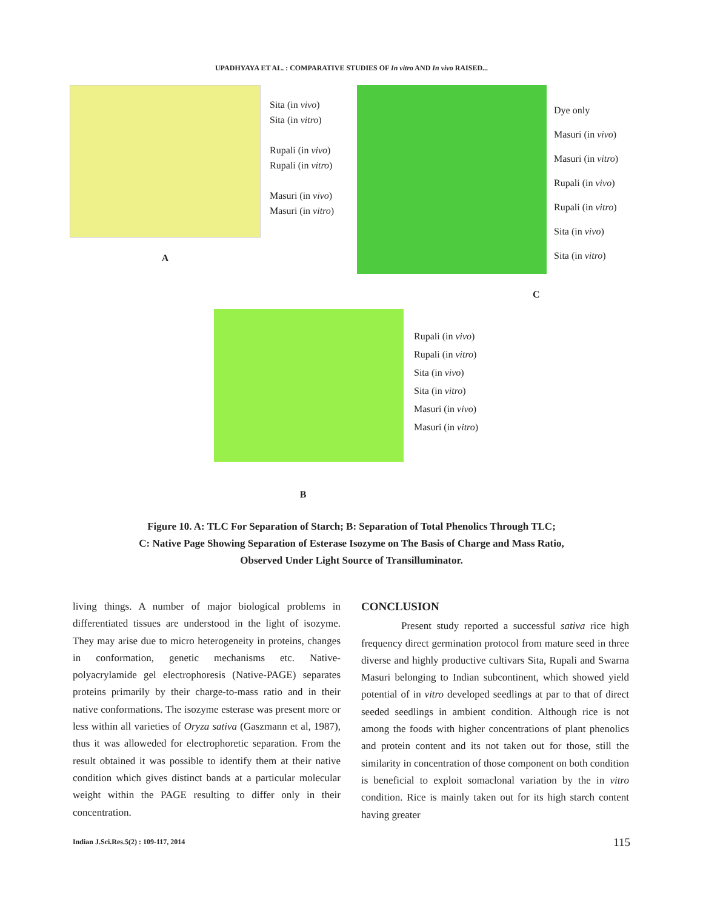UPADHYAYA ET AL. : COMPARATIVE STUDIES OF In vitro AND In vivo RAISED...
A
Sita (in vivo)
Sita (in vitro)
Rupali (in vivo)
Rupali (in vitro)
Masuri (in vivo)
Masuri (in vitro)
C
Dye only
Masuri (in vivo)
Masuri (in vitro)
Rupali (in vivo)
Rupali (in vitro)
Sita (in vivo)
Sita (in vitro)
Rupali (in vivo)
Rupali (in vitro)
Sita (in vivo)
Sita (in vitro)
Masuri (in vivo)
Masuri (in vitro)
B
Figure 10. A: TLC For Separation of Starch; B: Separation of Total Phenolics Through TLC;
C: Native Page Showing Separation of Esterase Isozyme on The Basis of Charge and Mass Ratio,
Observed Under Light Source of Transilluminator.
living things. A number of major biological problems in differentiated tissues are understood in the light of isozyme. They may arise due to micro heterogeneity in proteins, changes in conformation, genetic mechanisms etc. Native-polyacrylamide gel electrophoresis (Native-PAGE) separates proteins primarily by their charge-to-mass ratio and in their native conformations. The isozyme esterase was present more or less within all varieties of Oryza sativa (Gaszmann et al, 1987), thus it was alloweded for electrophoretic separation. From the result obtained it was possible to identify them at their native condition which gives distinct bands at a particular molecular weight within the PAGE resulting to differ only in their concentration.
CONCLUSION
Present study reported a successful sativa rice high frequency direct germination protocol from mature seed in three diverse and highly productive cultivars Sita, Rupali and Swarna Masuri belonging to Indian subcontinent, which showed yield potential of in vitro developed seedlings at par to that of direct seeded seedlings in ambient condition. Although rice is not among the foods with higher concentrations of plant phenolics and protein content and its not taken out for those, still the similarity in concentration of those component on both condition is beneficial to exploit somaclonal variation by the in vitro condition. Rice is mainly taken out for its high starch content having greater
Indian J.Sci.Res.5(2) : 109-117, 2014 115